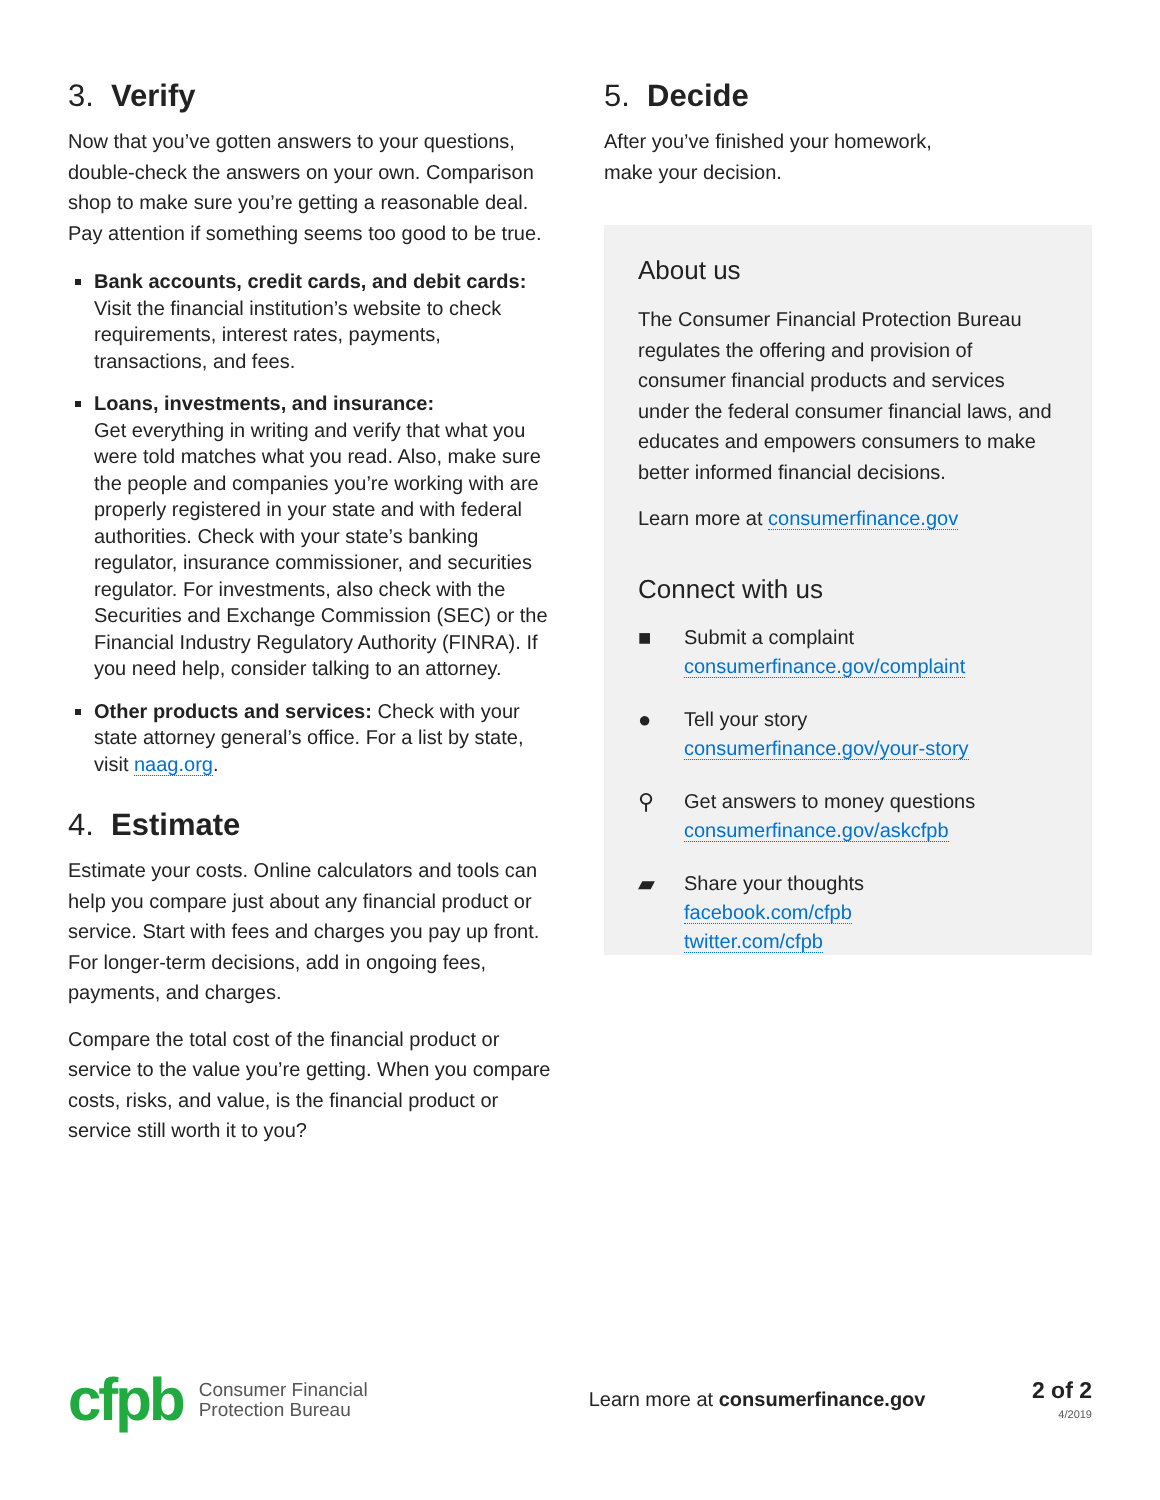3. Verify
Now that you’ve gotten answers to your questions, double-check the answers on your own. Comparison shop to make sure you’re getting a reasonable deal. Pay attention if something seems too good to be true.
Bank accounts, credit cards, and debit cards:
Visit the financial institution’s website to check requirements, interest rates, payments, transactions, and fees.
Loans, investments, and insurance:
Get everything in writing and verify that what you were told matches what you read. Also, make sure the people and companies you’re working with are properly registered in your state and with federal authorities. Check with your state’s banking regulator, insurance commissioner, and securities regulator. For investments, also check with the Securities and Exchange Commission (SEC) or the Financial Industry Regulatory Authority (FINRA). If you need help, consider talking to an attorney.
Other products and services: Check with your state attorney general’s office. For a list by state, visit naag.org.
4. Estimate
Estimate your costs. Online calculators and tools can help you compare just about any financial product or service. Start with fees and charges you pay up front. For longer-term decisions, add in ongoing fees, payments, and charges.
Compare the total cost of the financial product or service to the value you’re getting. When you compare costs, risks, and value, is the financial product or service still worth it to you?
5. Decide
After you’ve finished your homework,
make your decision.
About us
The Consumer Financial Protection Bureau regulates the offering and provision of consumer financial products and services under the federal consumer financial laws, and educates and empowers consumers to make better informed financial decisions.
Learn more at consumerfinance.gov
Connect with us
■ Submit a complaint
consumerfinance.gov/complaint
● Tell your story
consumerfinance.gov/your-story
⚲ Get answers to money questions
consumerfinance.gov/askcfpb
▰ Share your thoughts
facebook.com/cfpb
twitter.com/cfpb
cfpb
Consumer Financial
Protection Bureau
Learn more at consumerfinance.gov
2 of 2
4/2019